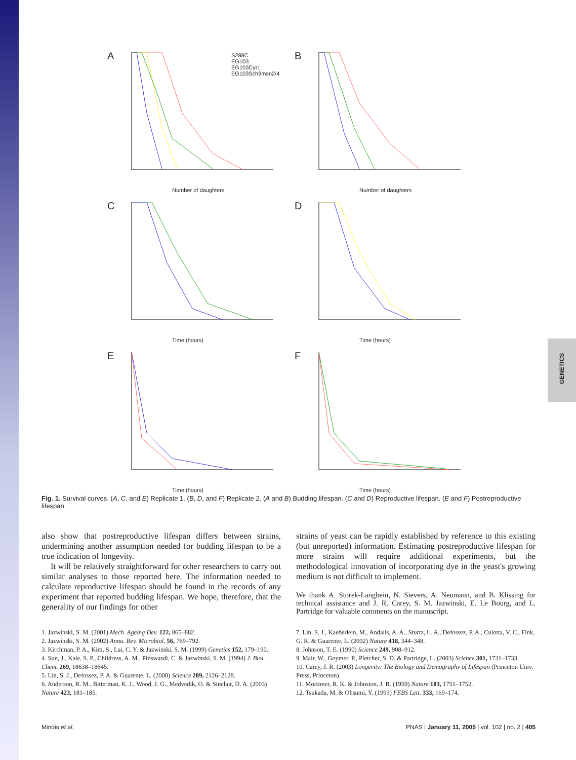GENETICS
A S288C
EG103
EG103Cyr1
EG103Sch9msn2/4
Number of daughters
B
Number of daughters
C
Time (hours)
D
Time (hours)
E
Time (hours)
F
Time (hours)
Fig. 1. Survival curves. (A, C, and E) Replicate 1. (B, D, and F) Replicate 2. (A and B) Budding lifespan. (C and D) Reproductive lifespan. (E and F) Postreproductive lifespan.
also show that postreproductive lifespan differs between strains, undermining another assumption needed for budding lifespan to be a true indication of longevity.
It will be relatively straightforward for other researchers to carry out similar analyses to those reported here. The information needed to calculate reproductive lifespan should be found in the records of any experiment that reported budding lifespan. We hope, therefore, that the generality of our findings for other
strains of yeast can be rapidly established by reference to this existing (but unreported) information. Estimating postreproductive lifespan for more strains will require additional experiments, but the methodological innovation of incorporating dye in the yeast's growing medium is not difficult to implement.
We thank A. Storek-Langbein, N. Sievers, A. Neumann, and B. Klissing for technical assistance and J. R. Carey, S. M. Jazwinski, E. Le Bourg, and L. Partridge for valuable comments on the manuscript.
1. Jazwinski, S. M. (2001) Mech. Ageing Dev. 122, 865–882.
2. Jazwinski, S. M. (2002) Annu. Rev. Microbiol. 56, 769–792.
3. Kirchman, P. A., Kim, S., Lai, C. Y. & Jazwinski, S. M. (1999) Genetics 152, 179–190.
4. Sun, J., Kale, S. P., Childress, A. M., Pinswasdi, C. & Jazwinski, S. M. (1994) J. Biol. Chem. 269, 18638–18645.
5. Lin, S. J., Defossez, P. A. & Guarente, L. (2000) Science 289, 2126–2128.
6. Anderson, R. M., Bitterman, K. J., Wood, J. G., Medvedik, O. & Sinclair, D. A. (2003) Nature 423, 181–185.
7. Lin, S. J., Kaeberlein, M., Andalis, A. A., Sturtz, L. A., Defossez, P. A., Culotta, V. C., Fink, G. R. & Guarente, L. (2002) Nature 418, 344–348.
8. Johnson, T. E. (1990) Science 249, 908–912.
9. Mair, W., Goymer, P., Pletcher, S. D. & Partridge, L. (2003) Science 301, 1731–1733.
10. Carey, J. R. (2003) Longevity: The Biology and Demography of Lifespan (Princeton Univ. Press, Princeton).
11. Mortimer, R. K. & Johnston, J. R. (1959) Nature 183, 1751–1752.
12. Tsukada, M. & Ohsumi, Y. (1993) FEBS Lett. 333, 169–174.
Minois et al. PNAS | January 11, 2005 | vol. 102 | no. 2 | 405